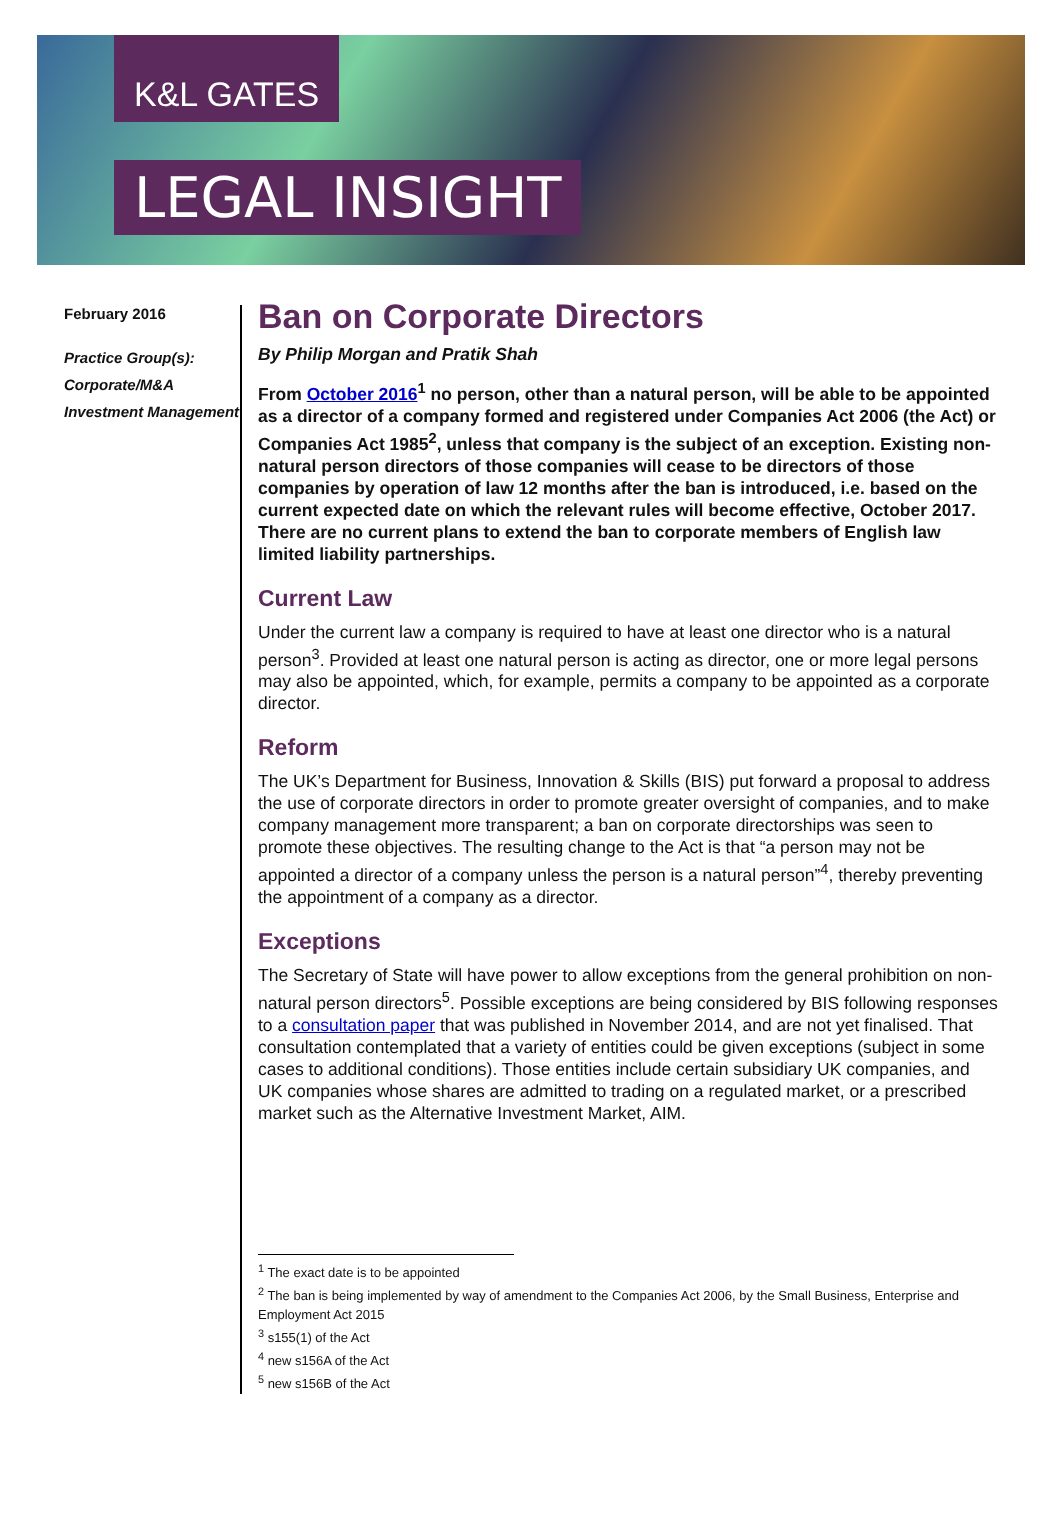K&L GATES
LEGAL INSIGHT
February 2016
Practice Group(s):
Corporate/M&A
Investment Management
Ban on Corporate Directors
By Philip Morgan and Pratik Shah
From October 2016<sup>1</sup> no person, other than a natural person, will be able to be appointed as a director of a company formed and registered under Companies Act 2006 (the Act) or Companies Act 1985<sup>2</sup>, unless that company is the subject of an exception. Existing non-natural person directors of those companies will cease to be directors of those companies by operation of law 12 months after the ban is introduced, i.e. based on the current expected date on which the relevant rules will become effective, October 2017. There are no current plans to extend the ban to corporate members of English law limited liability partnerships.
Current Law
Under the current law a company is required to have at least one director who is a natural person<sup>3</sup>. Provided at least one natural person is acting as director, one or more legal persons may also be appointed, which, for example, permits a company to be appointed as a corporate director.
Reform
The UK’s Department for Business, Innovation & Skills (BIS) put forward a proposal to address the use of corporate directors in order to promote greater oversight of companies, and to make company management more transparent; a ban on corporate directorships was seen to promote these objectives. The resulting change to the Act is that “a person may not be appointed a director of a company unless the person is a natural person”<sup>4</sup>, thereby preventing the appointment of a company as a director.
Exceptions
The Secretary of State will have power to allow exceptions from the general prohibition on non-natural person directors<sup>5</sup>. Possible exceptions are being considered by BIS following responses to a consultation paper that was published in November 2014, and are not yet finalised. That consultation contemplated that a variety of entities could be given exceptions (subject in some cases to additional conditions). Those entities include certain subsidiary UK companies, and UK companies whose shares are admitted to trading on a regulated market, or a prescribed market such as the Alternative Investment Market, AIM.
<sup>1</sup> The exact date is to be appointed
<sup>2</sup> The ban is being implemented by way of amendment to the Companies Act 2006, by the Small Business, Enterprise and Employment Act 2015
<sup>3</sup> s155(1) of the Act
<sup>4</sup> new s156A of the Act
<sup>5</sup> new s156B of the Act